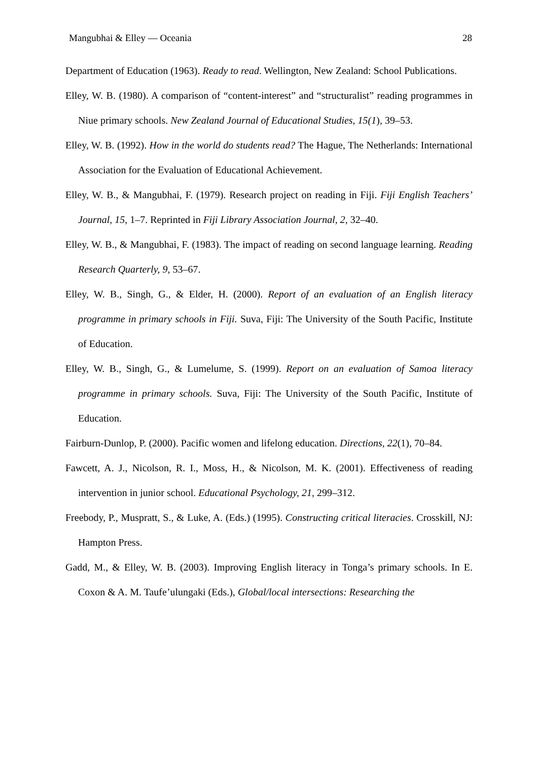Mangubhai & Elley — Oceania 28
Department of Education (1963). Ready to read. Wellington, New Zealand: School Publications.
Elley, W. B. (1980). A comparison of “content-interest” and “structuralist” reading programmes in Niue primary schools. New Zealand Journal of Educational Studies, 15(1), 39–53.
Elley, W. B. (1992). How in the world do students read? The Hague, The Netherlands: International Association for the Evaluation of Educational Achievement.
Elley, W. B., & Mangubhai, F. (1979). Research project on reading in Fiji. Fiji English Teachers’ Journal, 15, 1–7. Reprinted in Fiji Library Association Journal, 2, 32–40.
Elley, W. B., & Mangubhai, F. (1983). The impact of reading on second language learning. Reading Research Quarterly, 9, 53–67.
Elley, W. B., Singh, G., & Elder, H. (2000). Report of an evaluation of an English literacy programme in primary schools in Fiji. Suva, Fiji: The University of the South Pacific, Institute of Education.
Elley, W. B., Singh, G., & Lumelume, S. (1999). Report on an evaluation of Samoa literacy programme in primary schools. Suva, Fiji: The University of the South Pacific, Institute of Education.
Fairburn-Dunlop, P. (2000). Pacific women and lifelong education. Directions, 22(1), 70–84.
Fawcett, A. J., Nicolson, R. I., Moss, H., & Nicolson, M. K. (2001). Effectiveness of reading intervention in junior school. Educational Psychology, 21, 299–312.
Freebody, P., Muspratt, S., & Luke, A. (Eds.) (1995). Constructing critical literacies. Crosskill, NJ: Hampton Press.
Gadd, M., & Elley, W. B. (2003). Improving English literacy in Tonga’s primary schools. In E. Coxon & A. M. Taufe’ulungaki (Eds.), Global/local intersections: Researching the